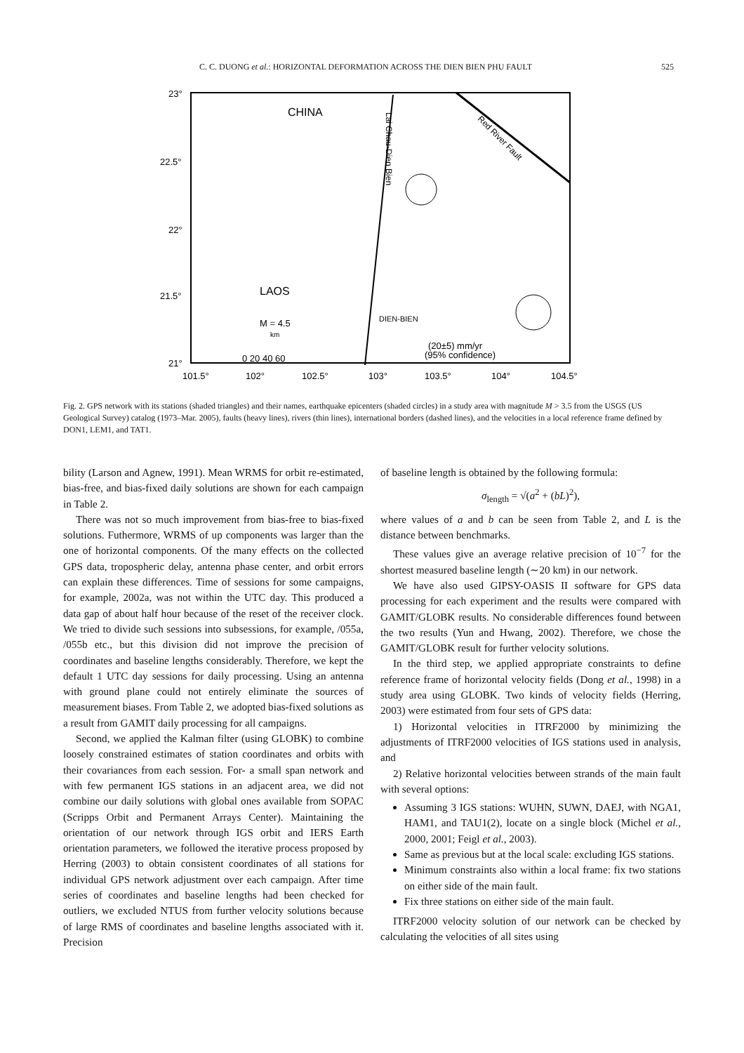C. C. DUONG et al.: HORIZONTAL DEFORMATION ACROSS THE DIEN BIEN PHU FAULT 525
23°
22.5°
22°
21.5°
21°
101.5°
102°
102.5°
103°
103.5°
104°
104.5°
CHINA
LAOS
Lai Chau-Dien Bien
Red River Fault
M = 4.5
km
0 20 40 60
DIEN-BIEN
(20±5) mm/yr
(95% confidence)
Fig. 2. GPS network with its stations (shaded triangles) and their names, earthquake epicenters (shaded circles) in a study area with magnitude M > 3.5 from the USGS (US Geological Survey) catalog (1973–Mar. 2005), faults (heavy lines), rivers (thin lines), international borders (dashed lines), and the velocities in a local reference frame defined by DON1, LEM1, and TAT1.
bility (Larson and Agnew, 1991). Mean WRMS for orbit re-estimated, bias-free, and bias-fixed daily solutions are shown for each campaign in Table 2.
There was not so much improvement from bias-free to bias-fixed solutions. Futhermore, WRMS of up components was larger than the one of horizontal components. Of the many effects on the collected GPS data, tropospheric delay, antenna phase center, and orbit errors can explain these differences. Time of sessions for some campaigns, for example, 2002a, was not within the UTC day. This produced a data gap of about half hour because of the reset of the receiver clock. We tried to divide such sessions into subsessions, for example, /055a, /055b etc., but this division did not improve the precision of coordinates and baseline lengths considerably. Therefore, we kept the default 1 UTC day sessions for daily processing. Using an antenna with ground plane could not entirely eliminate the sources of measurement biases. From Table 2, we adopted bias-fixed solutions as a result from GAMIT daily processing for all campaigns.
Second, we applied the Kalman filter (using GLOBK) to combine loosely constrained estimates of station coordinates and orbits with their covariances from each session. For- a small span network and with few permanent IGS stations in an adjacent area, we did not combine our daily solutions with global ones available from SOPAC (Scripps Orbit and Permanent Arrays Center). Maintaining the orientation of our network through IGS orbit and IERS Earth orientation parameters, we followed the iterative process proposed by Herring (2003) to obtain consistent coordinates of all stations for individual GPS network adjustment over each campaign. After time series of coordinates and baseline lengths had been checked for outliers, we excluded NTUS from further velocity solutions because of large RMS of coordinates and baseline lengths associated with it. Precision
of baseline length is obtained by the following formula:
σ<sub>length</sub> = √(a<sup>2</sup> + (bL)<sup>2</sup>),
where values of a and b can be seen from Table 2, and L is the distance between benchmarks.
These values give an average relative precision of 10<sup>−7</sup> for the shortest measured baseline length (∼20 km) in our network.
We have also used GIPSY-OASIS II software for GPS data processing for each experiment and the results were compared with GAMIT/GLOBK results. No considerable differences found between the two results (Yun and Hwang, 2002). Therefore, we chose the GAMIT/GLOBK result for further velocity solutions.
In the third step, we applied appropriate constraints to define reference frame of horizontal velocity fields (Dong et al., 1998) in a study area using GLOBK. Two kinds of velocity fields (Herring, 2003) were estimated from four sets of GPS data:
1) Horizontal velocities in ITRF2000 by minimizing the adjustments of ITRF2000 velocities of IGS stations used in analysis, and
2) Relative horizontal velocities between strands of the main fault with several options:
Assuming 3 IGS stations: WUHN, SUWN, DAEJ, with NGA1, HAM1, and TAU1(2), locate on a single block (Michel et al., 2000, 2001; Feigl et al., 2003).
Same as previous but at the local scale: excluding IGS stations.
Minimum constraints also within a local frame: fix two stations on either side of the main fault.
Fix three stations on either side of the main fault.
ITRF2000 velocity solution of our network can be checked by calculating the velocities of all sites using